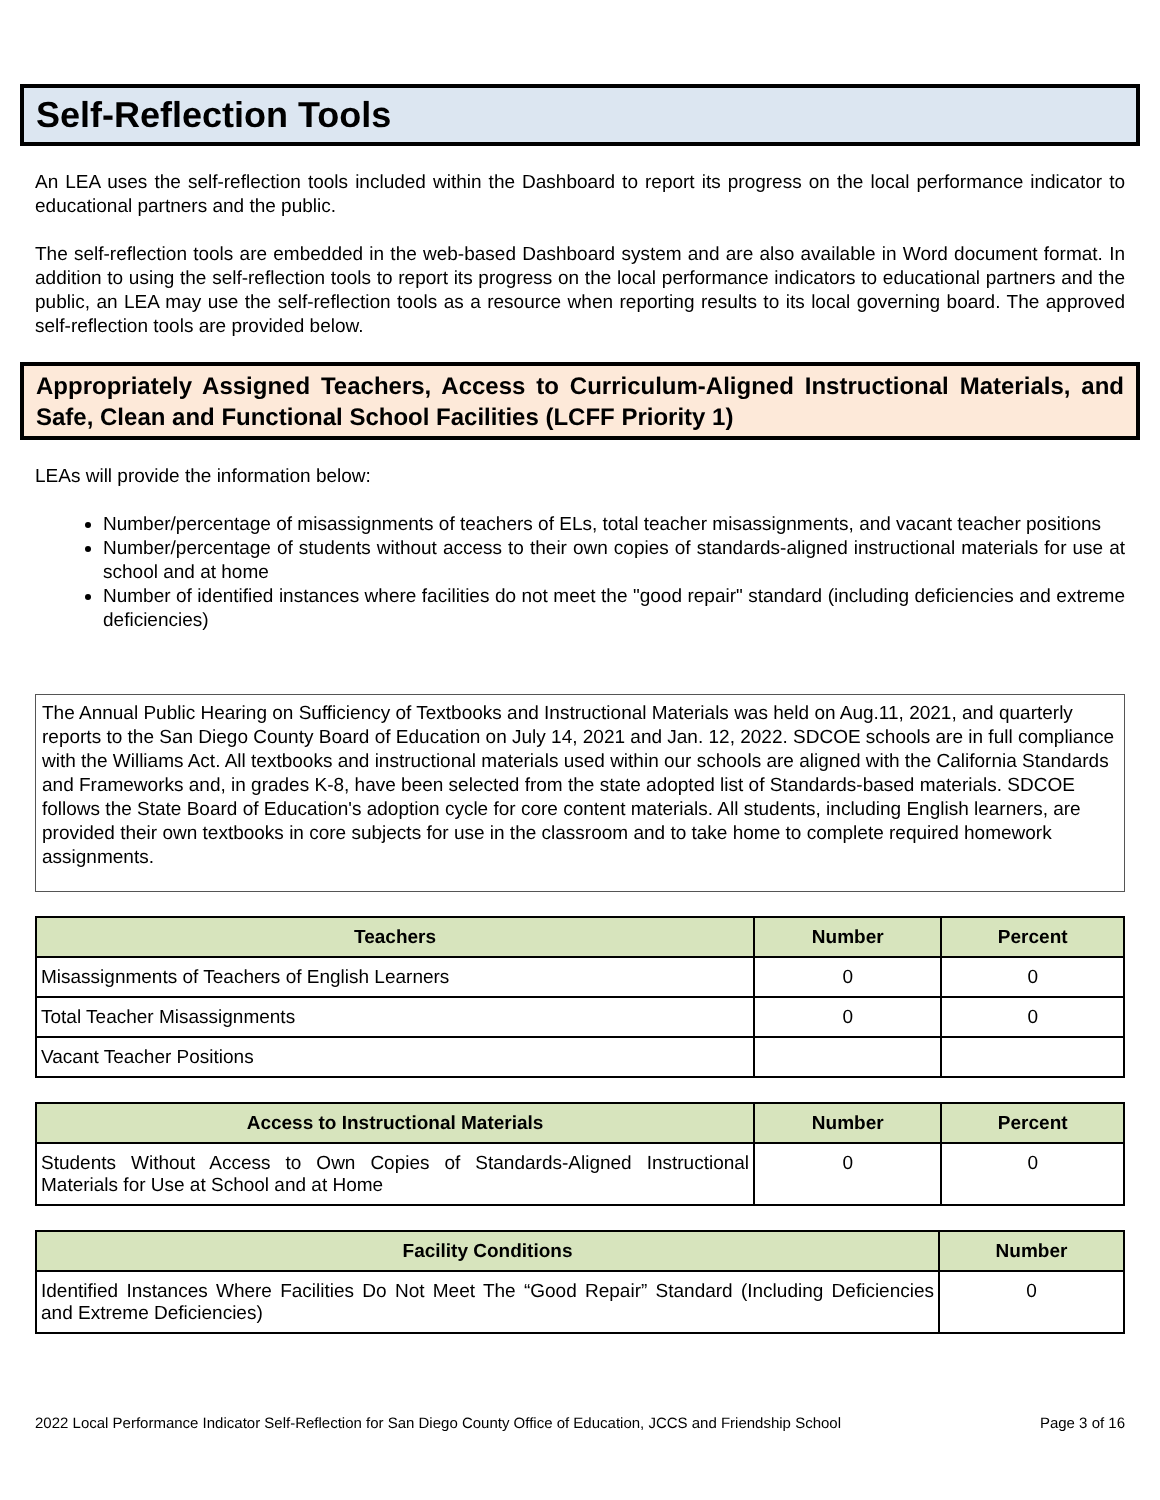Self-Reflection Tools
An LEA uses the self-reflection tools included within the Dashboard to report its progress on the local performance indicator to educational partners and the public.
The self-reflection tools are embedded in the web-based Dashboard system and are also available in Word document format. In addition to using the self-reflection tools to report its progress on the local performance indicators to educational partners and the public, an LEA may use the self-reflection tools as a resource when reporting results to its local governing board. The approved self-reflection tools are provided below.
Appropriately Assigned Teachers, Access to Curriculum-Aligned Instructional Materials, and Safe, Clean and Functional School Facilities (LCFF Priority 1)
LEAs will provide the information below:
Number/percentage of misassignments of teachers of ELs, total teacher misassignments, and vacant teacher positions
Number/percentage of students without access to their own copies of standards-aligned instructional materials for use at school and at home
Number of identified instances where facilities do not meet the "good repair" standard (including deficiencies and extreme deficiencies)
The Annual Public Hearing on Sufficiency of Textbooks and Instructional Materials was held on Aug.11, 2021, and quarterly reports to the San Diego County Board of Education on July 14, 2021 and Jan. 12, 2022. SDCOE schools are in full compliance with the Williams Act. All textbooks and instructional materials used within our schools are aligned with the California Standards and Frameworks and, in grades K-8, have been selected from the state adopted list of Standards-based materials. SDCOE follows the State Board of Education's adoption cycle for core content materials. All students, including English learners, are provided their own textbooks in core subjects for use in the classroom and to take home to complete required homework assignments.
| Teachers | Number | Percent |
| --- | --- | --- |
| Misassignments of Teachers of English Learners | 0 | 0 |
| Total Teacher Misassignments | 0 | 0 |
| Vacant Teacher Positions | | |
| Access to Instructional Materials | Number | Percent |
| --- | --- | --- |
| Students Without Access to Own Copies of Standards-Aligned Instructional Materials for Use at School and at Home | 0 | 0 |
| Facility Conditions | Number |
| --- | --- |
| Identified Instances Where Facilities Do Not Meet The “Good Repair” Standard (Including Deficiencies and Extreme Deficiencies) | 0 |
2022 Local Performance Indicator Self-Reflection for San Diego County Office of Education, JCCS and Friendship School Page 3 of 16